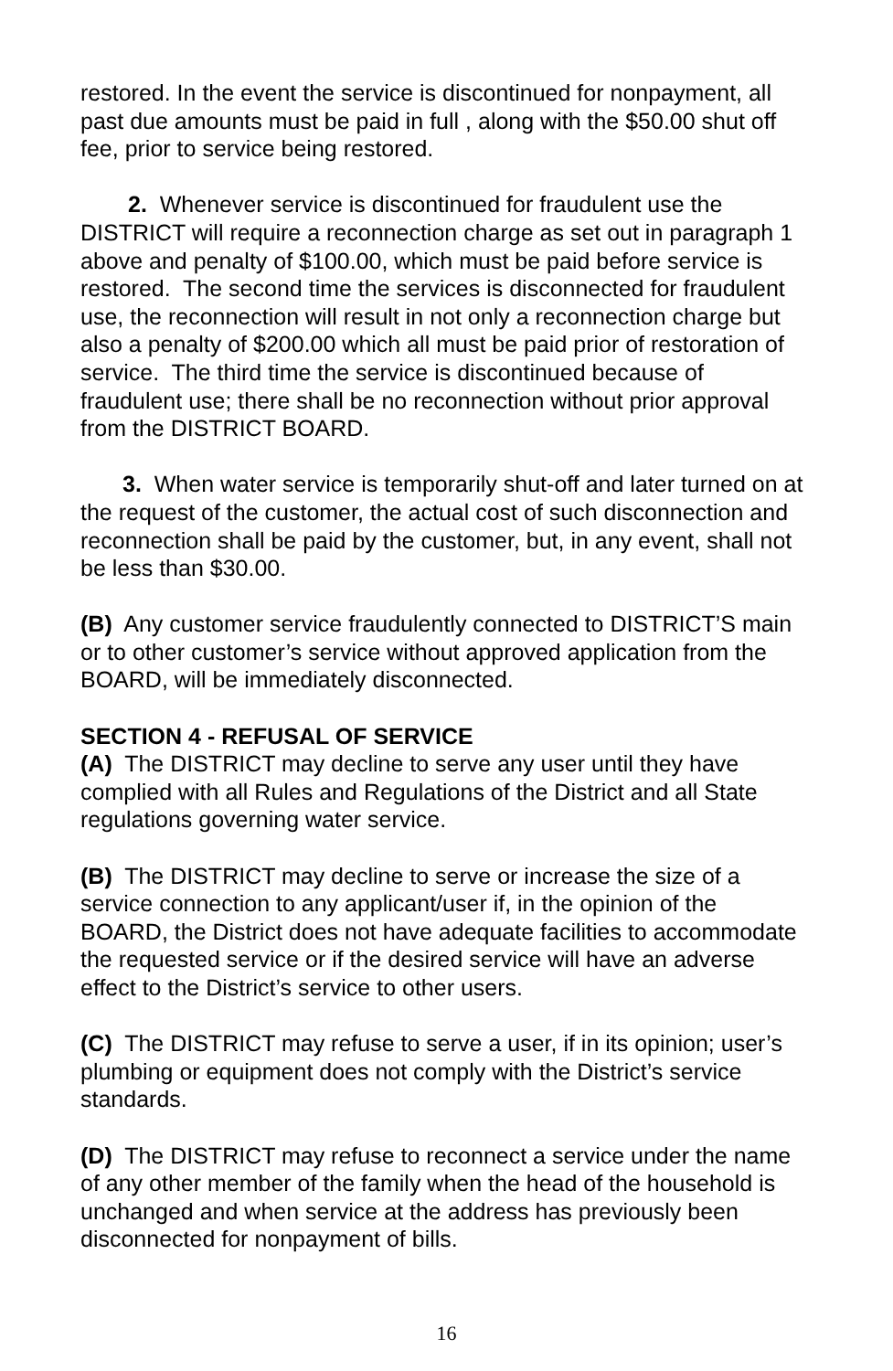restored. In the event the service is discontinued for nonpayment, all past due amounts must be paid in full , along with the $50.00 shut off fee, prior to service being restored.
2. Whenever service is discontinued for fraudulent use the DISTRICT will require a reconnection charge as set out in paragraph 1 above and penalty of $100.00, which must be paid before service is restored. The second time the services is disconnected for fraudulent use, the reconnection will result in not only a reconnection charge but also a penalty of $200.00 which all must be paid prior of restoration of service. The third time the service is discontinued because of fraudulent use; there shall be no reconnection without prior approval from the DISTRICT BOARD.
3. When water service is temporarily shut-off and later turned on at the request of the customer, the actual cost of such disconnection and reconnection shall be paid by the customer, but, in any event, shall not be less than $30.00.
(B) Any customer service fraudulently connected to DISTRICT’S main or to other customer’s service without approved application from the BOARD, will be immediately disconnected.
SECTION 4 - REFUSAL OF SERVICE
(A) The DISTRICT may decline to serve any user until they have complied with all Rules and Regulations of the District and all State regulations governing water service.
(B) The DISTRICT may decline to serve or increase the size of a service connection to any applicant/user if, in the opinion of the BOARD, the District does not have adequate facilities to accommodate the requested service or if the desired service will have an adverse effect to the District’s service to other users.
(C) The DISTRICT may refuse to serve a user, if in its opinion; user’s plumbing or equipment does not comply with the District’s service standards.
(D) The DISTRICT may refuse to reconnect a service under the name of any other member of the family when the head of the household is unchanged and when service at the address has previously been disconnected for nonpayment of bills.
16